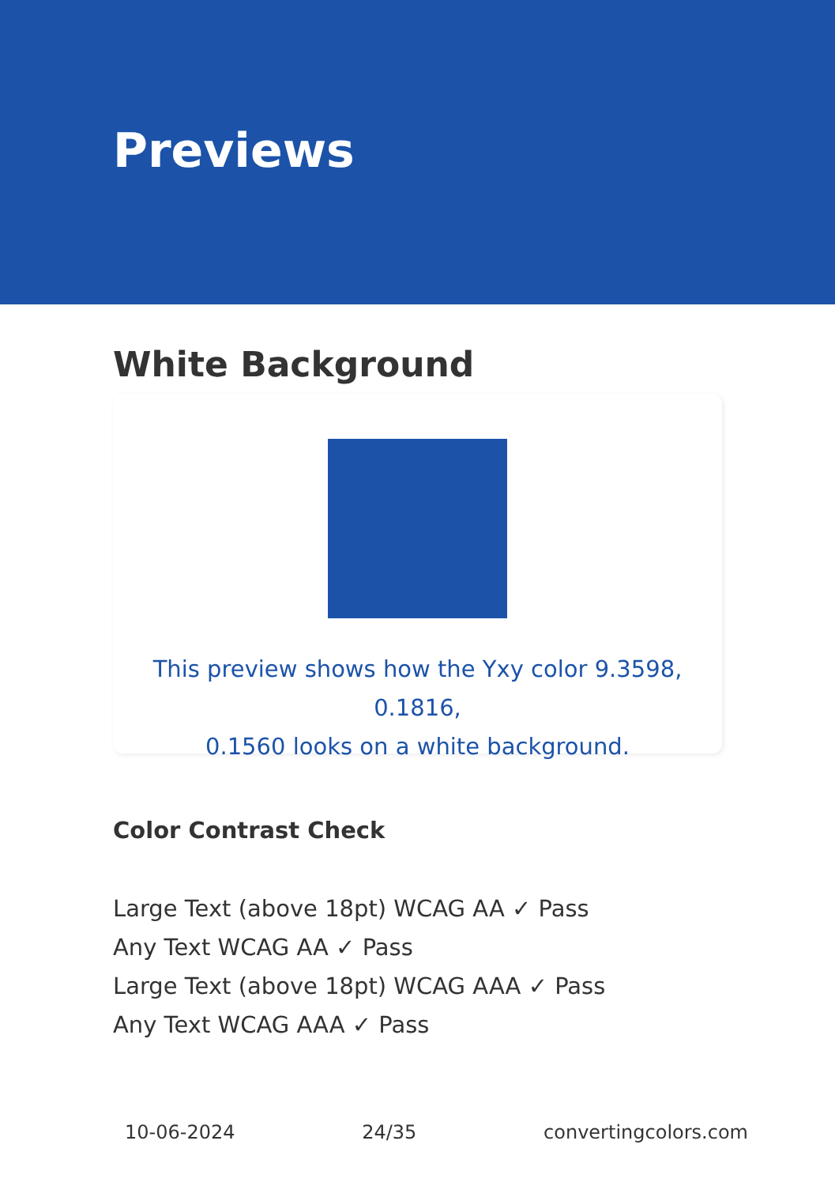Previews
White Background
This preview shows how the Yxy color 9.3598, 0.1816,
0.1560 looks on a white background.
Color Contrast Check
Large Text (above 18pt) WCAG AA ✓ Pass
Any Text WCAG AA ✓ Pass
Large Text (above 18pt) WCAG AAA ✓ Pass
Any Text WCAG AAA ✓ Pass
10-06-2024 24/35 convertingcolors.com